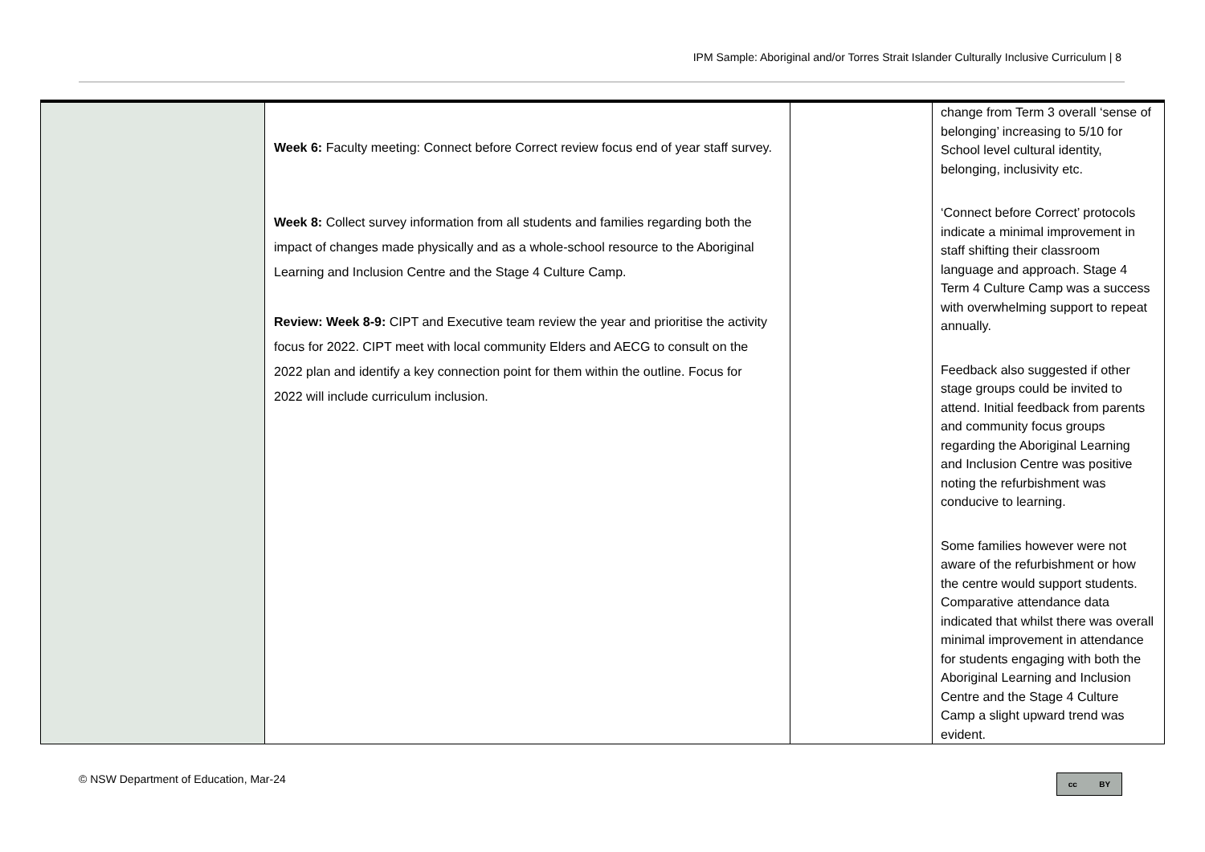IPM Sample: Aboriginal and/or Torres Strait Islander Culturally Inclusive Curriculum | 8
| | Week 6: Faculty meeting: Connect before Correct review focus end of year staff survey. Week 8: Collect survey information from all students and families regarding both the impact of changes made physically and as a whole-school resource to the Aboriginal Learning and Inclusion Centre and the Stage 4 Culture Camp. Review: Week 8-9: CIPT and Executive team review the year and prioritise the activity focus for 2022. CIPT meet with local community Elders and AECG to consult on the 2022 plan and identify a key connection point for them within the outline. Focus for 2022 will include curriculum inclusion. | | change from Term 3 overall ‘sense of belonging’ increasing to 5/10 for School level cultural identity, belonging, inclusivity etc. ‘Connect before Correct’ protocols indicate a minimal improvement in staff shifting their classroom language and approach. Stage 4 Term 4 Culture Camp was a success with overwhelming support to repeat annually. Feedback also suggested if other stage groups could be invited to attend. Initial feedback from parents and community focus groups regarding the Aboriginal Learning and Inclusion Centre was positive noting the refurbishment was conducive to learning. Some families however were not aware of the refurbishment or how the centre would support students. Comparative attendance data indicated that whilst there was overall minimal improvement in attendance for students engaging with both the Aboriginal Learning and Inclusion Centre and the Stage 4 Culture Camp a slight upward trend was evident. |
© NSW Department of Education, Mar-24
cc BY